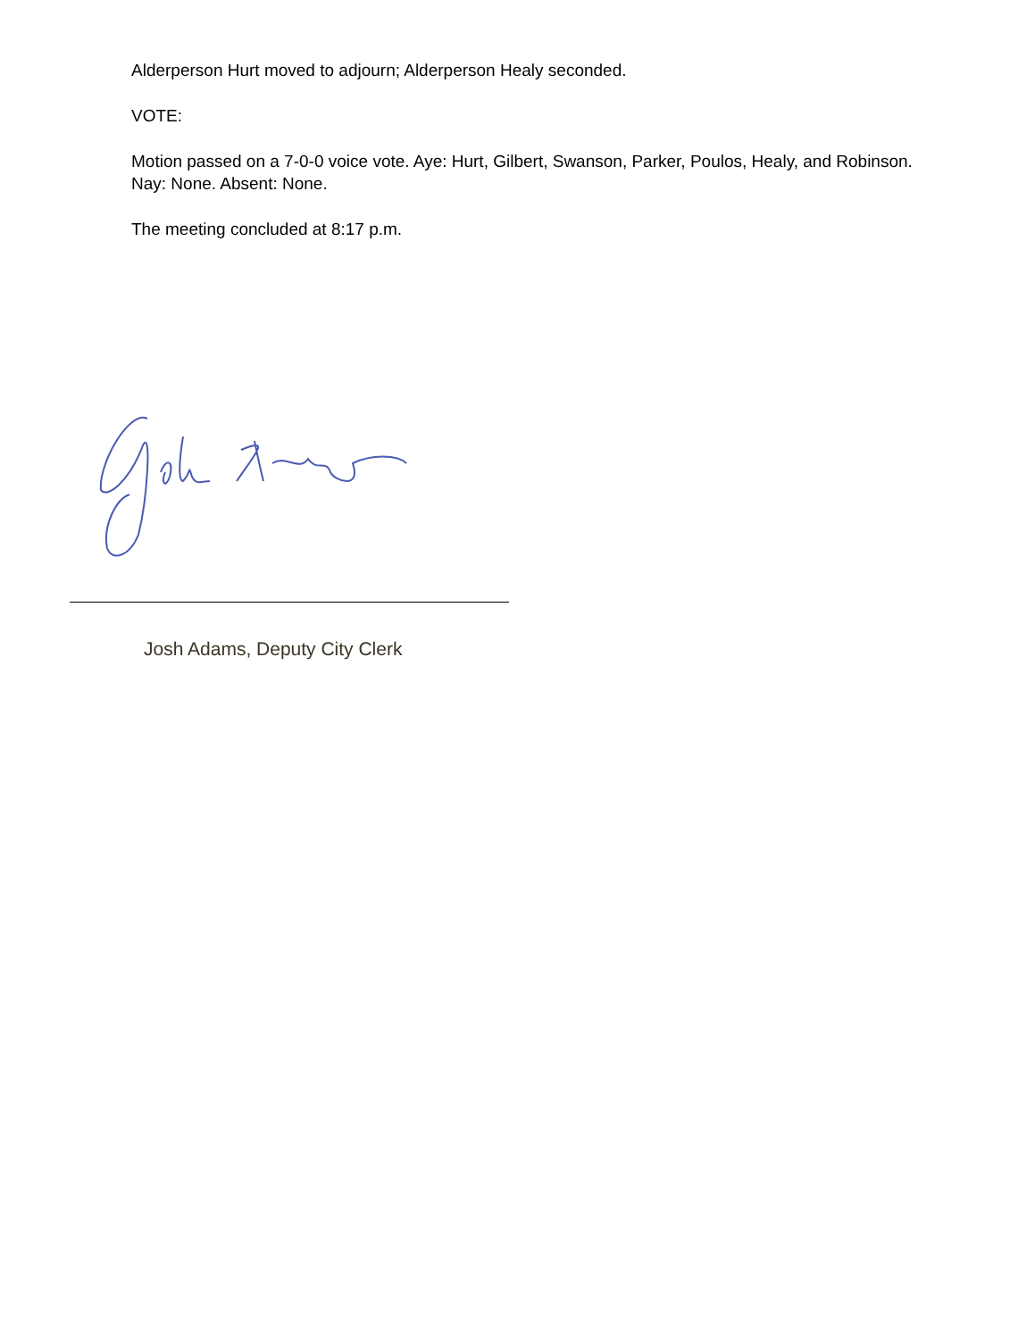Alderperson Hurt moved to adjourn; Alderperson Healy seconded.
VOTE:
Motion passed on a 7-0-0 voice vote. Aye: Hurt, Gilbert, Swanson, Parker, Poulos, Healy, and Robinson. Nay: None. Absent: None.
The meeting concluded at 8:17 p.m.
Josh Adams, Deputy City Clerk